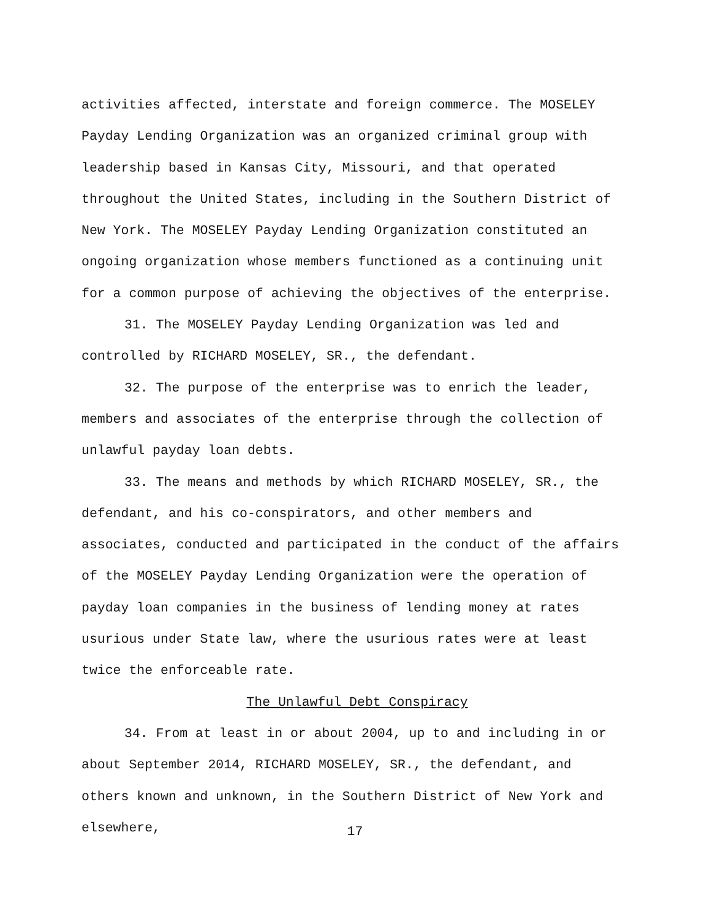activities affected, interstate and foreign commerce. The MOSELEY Payday Lending Organization was an organized criminal group with leadership based in Kansas City, Missouri, and that operated throughout the United States, including in the Southern District of New York. The MOSELEY Payday Lending Organization constituted an ongoing organization whose members functioned as a continuing unit for a common purpose of achieving the objectives of the enterprise.
31. The MOSELEY Payday Lending Organization was led and controlled by RICHARD MOSELEY, SR., the defendant.
32. The purpose of the enterprise was to enrich the leader, members and associates of the enterprise through the collection of unlawful payday loan debts.
33. The means and methods by which RICHARD MOSELEY, SR., the defendant, and his co-conspirators, and other members and associates, conducted and participated in the conduct of the affairs of the MOSELEY Payday Lending Organization were the operation of payday loan companies in the business of lending money at rates usurious under State law, where the usurious rates were at least twice the enforceable rate.
The Unlawful Debt Conspiracy
34. From at least in or about 2004, up to and including in or about September 2014, RICHARD MOSELEY, SR., the defendant, and others known and unknown, in the Southern District of New York and elsewhere,
17